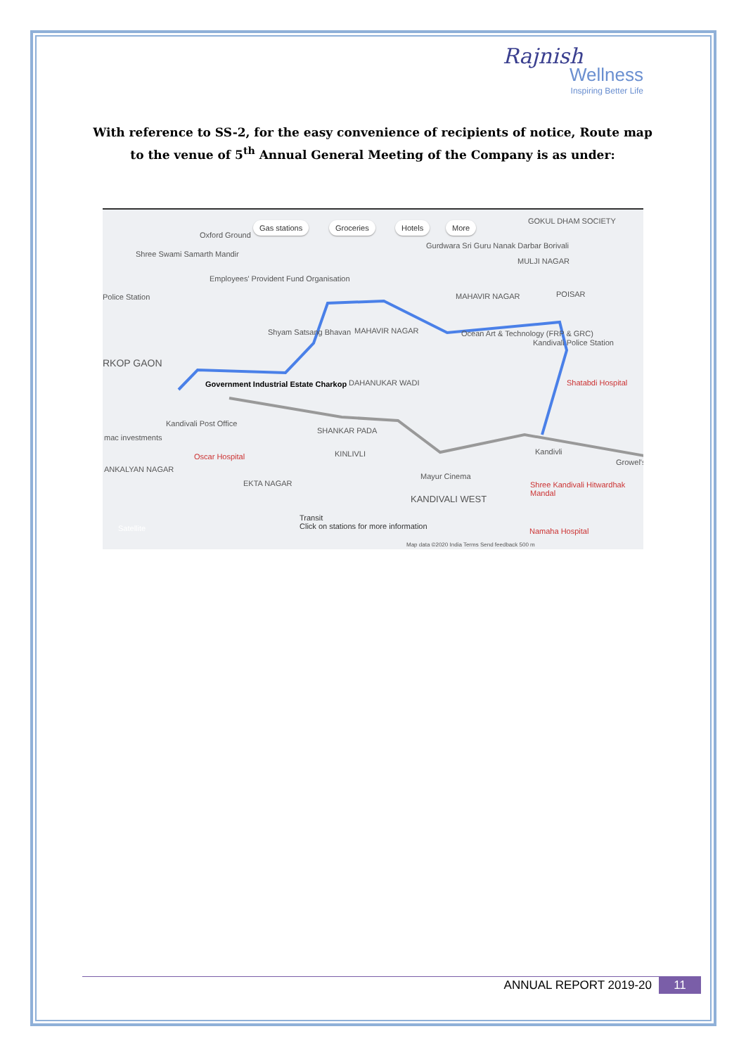Rajnish
Wellness
Inspiring Better Life
With reference to SS-2, for the easy convenience of recipients of notice, Route map to the venue of 5<sup>th</sup> Annual General Meeting of the Company is as under:
Gas stations Groceries Hotels More GOKUL DHAM SOCIETY
Oxford Ground
Gurdwara Sri Guru Nanak Darbar Borivali
Shree Swami Samarth Mandir
MULJI NAGAR
Employees' Provident Fund Organisation
Police Station MAHAVIR NAGAR POISAR
Shyam Satsang Bhavan MAHAVIR NAGAR Ocean Art & Technology (FRP & GRC)
Kandivali Police Station
RKOP GAON
Government Industrial Estate Charkop DAHANUKAR WADI Shatabdi Hospital
Kandivali Post Office
mac investments
SHANKAR PADA
KINLIVLI Kandivli
Oscar Hospital
ANKALYAN NAGAR
Growel's
Mayur Cinema
EKTA NAGAR Shree Kandivali Hitwardhak Mandal
KANDIVALI WEST
Transit
Click on stations for more information Satellite Namaha Hospital
Map data ©2020 India Terms Send feedback 500 m
ANNUAL REPORT 2019-20 11